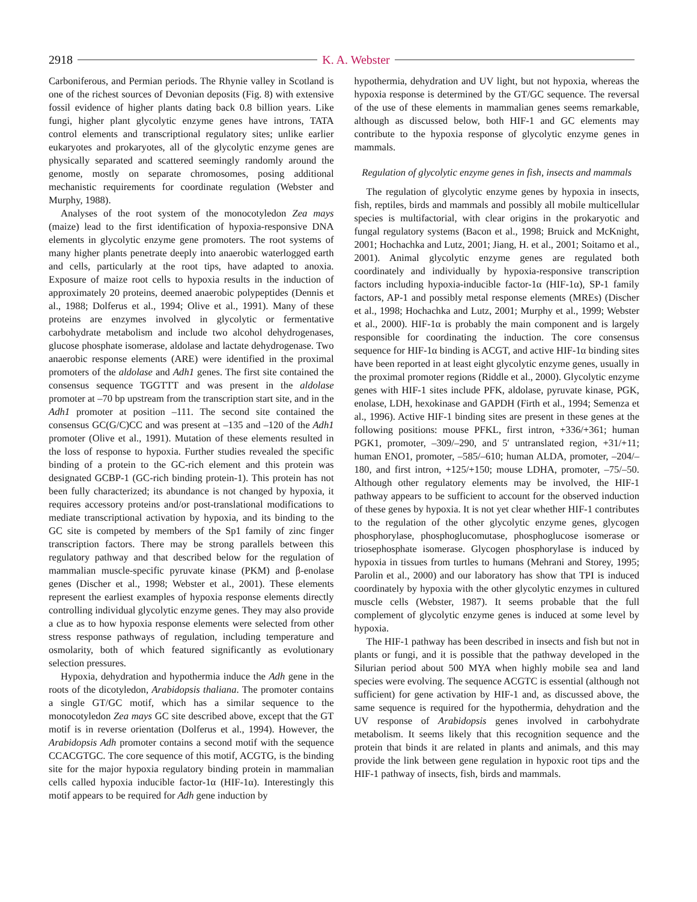2918 K. A. Webster
Carboniferous, and Permian periods. The Rhynie valley in Scotland is one of the richest sources of Devonian deposits (Fig. 8) with extensive fossil evidence of higher plants dating back 0.8 billion years. Like fungi, higher plant glycolytic enzyme genes have introns, TATA control elements and transcriptional regulatory sites; unlike earlier eukaryotes and prokaryotes, all of the glycolytic enzyme genes are physically separated and scattered seemingly randomly around the genome, mostly on separate chromosomes, posing additional mechanistic requirements for coordinate regulation (Webster and Murphy, 1988).
Analyses of the root system of the monocotyledon Zea mays (maize) lead to the first identification of hypoxia-responsive DNA elements in glycolytic enzyme gene promoters. The root systems of many higher plants penetrate deeply into anaerobic waterlogged earth and cells, particularly at the root tips, have adapted to anoxia. Exposure of maize root cells to hypoxia results in the induction of approximately 20 proteins, deemed anaerobic polypeptides (Dennis et al., 1988; Dolferus et al., 1994; Olive et al., 1991). Many of these proteins are enzymes involved in glycolytic or fermentative carbohydrate metabolism and include two alcohol dehydrogenases, glucose phosphate isomerase, aldolase and lactate dehydrogenase. Two anaerobic response elements (ARE) were identified in the proximal promoters of the aldolase and Adh1 genes. The first site contained the consensus sequence TGGTTT and was present in the aldolase promoter at –70 bp upstream from the transcription start site, and in the Adh1 promoter at position –111. The second site contained the consensus GC(G/C)CC and was present at –135 and –120 of the Adh1 promoter (Olive et al., 1991). Mutation of these elements resulted in the loss of response to hypoxia. Further studies revealed the specific binding of a protein to the GC-rich element and this protein was designated GCBP-1 (GC-rich binding protein-1). This protein has not been fully characterized; its abundance is not changed by hypoxia, it requires accessory proteins and/or post-translational modifications to mediate transcriptional activation by hypoxia, and its binding to the GC site is competed by members of the Sp1 family of zinc finger transcription factors. There may be strong parallels between this regulatory pathway and that described below for the regulation of mammalian muscle-specific pyruvate kinase (PKM) and β-enolase genes (Discher et al., 1998; Webster et al., 2001). These elements represent the earliest examples of hypoxia response elements directly controlling individual glycolytic enzyme genes. They may also provide a clue as to how hypoxia response elements were selected from other stress response pathways of regulation, including temperature and osmolarity, both of which featured significantly as evolutionary selection pressures.
Hypoxia, dehydration and hypothermia induce the Adh gene in the roots of the dicotyledon, Arabidopsis thaliana. The promoter contains a single GT/GC motif, which has a similar sequence to the monocotyledon Zea mays GC site described above, except that the GT motif is in reverse orientation (Dolferus et al., 1994). However, the Arabidopsis Adh promoter contains a second motif with the sequence CCACGTGC. The core sequence of this motif, ACGTG, is the binding site for the major hypoxia regulatory binding protein in mammalian cells called hypoxia inducible factor-1α (HIF-1α). Interestingly this motif appears to be required for Adh gene induction by
hypothermia, dehydration and UV light, but not hypoxia, whereas the hypoxia response is determined by the GT/GC sequence. The reversal of the use of these elements in mammalian genes seems remarkable, although as discussed below, both HIF-1 and GC elements may contribute to the hypoxia response of glycolytic enzyme genes in mammals.
Regulation of glycolytic enzyme genes in fish, insects and mammals
The regulation of glycolytic enzyme genes by hypoxia in insects, fish, reptiles, birds and mammals and possibly all mobile multicellular species is multifactorial, with clear origins in the prokaryotic and fungal regulatory systems (Bacon et al., 1998; Bruick and McKnight, 2001; Hochachka and Lutz, 2001; Jiang, H. et al., 2001; Soitamo et al., 2001). Animal glycolytic enzyme genes are regulated both coordinately and individually by hypoxia-responsive transcription factors including hypoxia-inducible factor-1α (HIF-1α), SP-1 family factors, AP-1 and possibly metal response elements (MREs) (Discher et al., 1998; Hochachka and Lutz, 2001; Murphy et al., 1999; Webster et al., 2000). HIF-1α is probably the main component and is largely responsible for coordinating the induction. The core consensus sequence for HIF-1α binding is ACGT, and active HIF-1α binding sites have been reported in at least eight glycolytic enzyme genes, usually in the proximal promoter regions (Riddle et al., 2000). Glycolytic enzyme genes with HIF-1 sites include PFK, aldolase, pyruvate kinase, PGK, enolase, LDH, hexokinase and GAPDH (Firth et al., 1994; Semenza et al., 1996). Active HIF-1 binding sites are present in these genes at the following positions: mouse PFKL, first intron, +336/+361; human PGK1, promoter, –309/–290, and 5′ untranslated region, +31/+11; human ENO1, promoter, –585/–610; human ALDA, promoter, –204/–180, and first intron, +125/+150; mouse LDHA, promoter, –75/–50. Although other regulatory elements may be involved, the HIF-1 pathway appears to be sufficient to account for the observed induction of these genes by hypoxia. It is not yet clear whether HIF-1 contributes to the regulation of the other glycolytic enzyme genes, glycogen phosphorylase, phosphoglucomutase, phosphoglucose isomerase or triosephosphate isomerase. Glycogen phosphorylase is induced by hypoxia in tissues from turtles to humans (Mehrani and Storey, 1995; Parolin et al., 2000) and our laboratory has show that TPI is induced coordinately by hypoxia with the other glycolytic enzymes in cultured muscle cells (Webster, 1987). It seems probable that the full complement of glycolytic enzyme genes is induced at some level by hypoxia.
The HIF-1 pathway has been described in insects and fish but not in plants or fungi, and it is possible that the pathway developed in the Silurian period about 500 MYA when highly mobile sea and land species were evolving. The sequence ACGTC is essential (although not sufficient) for gene activation by HIF-1 and, as discussed above, the same sequence is required for the hypothermia, dehydration and the UV response of Arabidopsis genes involved in carbohydrate metabolism. It seems likely that this recognition sequence and the protein that binds it are related in plants and animals, and this may provide the link between gene regulation in hypoxic root tips and the HIF-1 pathway of insects, fish, birds and mammals.